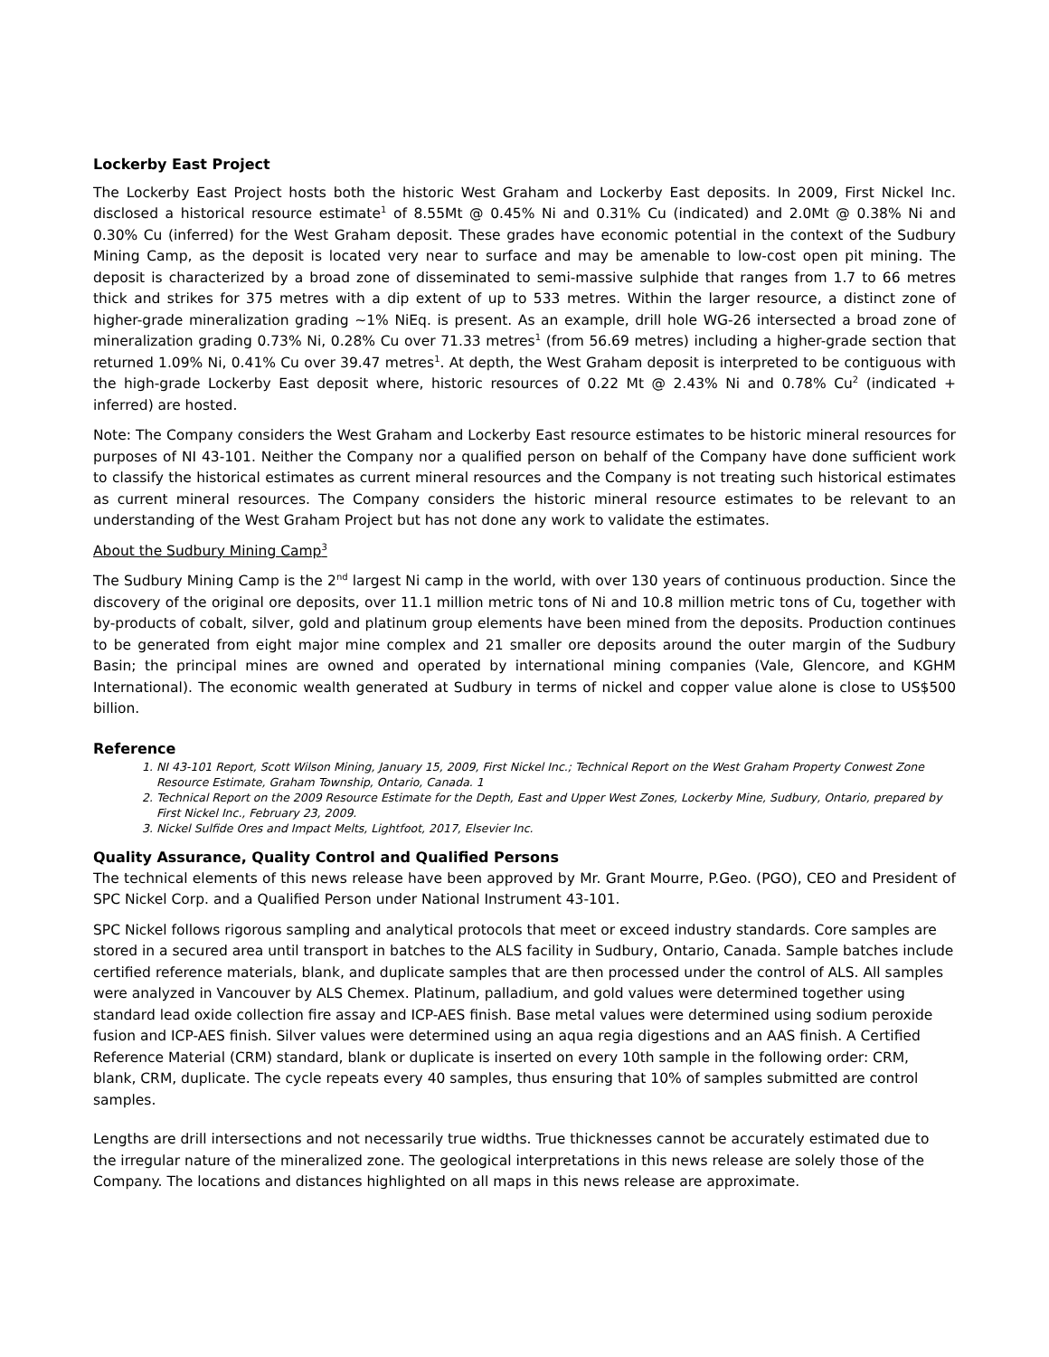Lockerby East Project
The Lockerby East Project hosts both the historic West Graham and Lockerby East deposits. In 2009, First Nickel Inc. disclosed a historical resource estimate<sup>1</sup> of 8.55Mt @ 0.45% Ni and 0.31% Cu (indicated) and 2.0Mt @ 0.38% Ni and 0.30% Cu (inferred) for the West Graham deposit. These grades have economic potential in the context of the Sudbury Mining Camp, as the deposit is located very near to surface and may be amenable to low-cost open pit mining. The deposit is characterized by a broad zone of disseminated to semi-massive sulphide that ranges from 1.7 to 66 metres thick and strikes for 375 metres with a dip extent of up to 533 metres. Within the larger resource, a distinct zone of higher-grade mineralization grading ~1% NiEq. is present. As an example, drill hole WG-26 intersected a broad zone of mineralization grading 0.73% Ni, 0.28% Cu over 71.33 metres<sup>1</sup> (from 56.69 metres) including a higher-grade section that returned 1.09% Ni, 0.41% Cu over 39.47 metres<sup>1</sup>. At depth, the West Graham deposit is interpreted to be contiguous with the high-grade Lockerby East deposit where, historic resources of 0.22 Mt @ 2.43% Ni and 0.78% Cu<sup>2</sup> (indicated + inferred) are hosted.
Note: The Company considers the West Graham and Lockerby East resource estimates to be historic mineral resources for purposes of NI 43-101. Neither the Company nor a qualified person on behalf of the Company have done sufficient work to classify the historical estimates as current mineral resources and the Company is not treating such historical estimates as current mineral resources. The Company considers the historic mineral resource estimates to be relevant to an understanding of the West Graham Project but has not done any work to validate the estimates.
About the Sudbury Mining Camp<sup>3</sup>
The Sudbury Mining Camp is the 2<sup>nd</sup> largest Ni camp in the world, with over 130 years of continuous production. Since the discovery of the original ore deposits, over 11.1 million metric tons of Ni and 10.8 million metric tons of Cu, together with by-products of cobalt, silver, gold and platinum group elements have been mined from the deposits. Production continues to be generated from eight major mine complex and 21 smaller ore deposits around the outer margin of the Sudbury Basin; the principal mines are owned and operated by international mining companies (Vale, Glencore, and KGHM International). The economic wealth generated at Sudbury in terms of nickel and copper value alone is close to US$500 billion.
Reference
1. NI 43-101 Report, Scott Wilson Mining, January 15, 2009, First Nickel Inc.; Technical Report on the West Graham Property Conwest Zone Resource Estimate, Graham Township, Ontario, Canada. 1
2. Technical Report on the 2009 Resource Estimate for the Depth, East and Upper West Zones, Lockerby Mine, Sudbury, Ontario, prepared by First Nickel Inc., February 23, 2009.
3. Nickel Sulfide Ores and Impact Melts, Lightfoot, 2017, Elsevier Inc.
Quality Assurance, Quality Control and Qualified Persons
The technical elements of this news release have been approved by Mr. Grant Mourre, P.Geo. (PGO), CEO and President of SPC Nickel Corp. and a Qualified Person under National Instrument 43-101.
SPC Nickel follows rigorous sampling and analytical protocols that meet or exceed industry standards. Core samples are stored in a secured area until transport in batches to the ALS facility in Sudbury, Ontario, Canada. Sample batches include certified reference materials, blank, and duplicate samples that are then processed under the control of ALS. All samples were analyzed in Vancouver by ALS Chemex. Platinum, palladium, and gold values were determined together using standard lead oxide collection fire assay and ICP-AES finish. Base metal values were determined using sodium peroxide fusion and ICP-AES finish. Silver values were determined using an aqua regia digestions and an AAS finish. A Certified Reference Material (CRM) standard, blank or duplicate is inserted on every 10th sample in the following order: CRM, blank, CRM, duplicate. The cycle repeats every 40 samples, thus ensuring that 10% of samples submitted are control samples.
Lengths are drill intersections and not necessarily true widths. True thicknesses cannot be accurately estimated due to the irregular nature of the mineralized zone. The geological interpretations in this news release are solely those of the Company. The locations and distances highlighted on all maps in this news release are approximate.